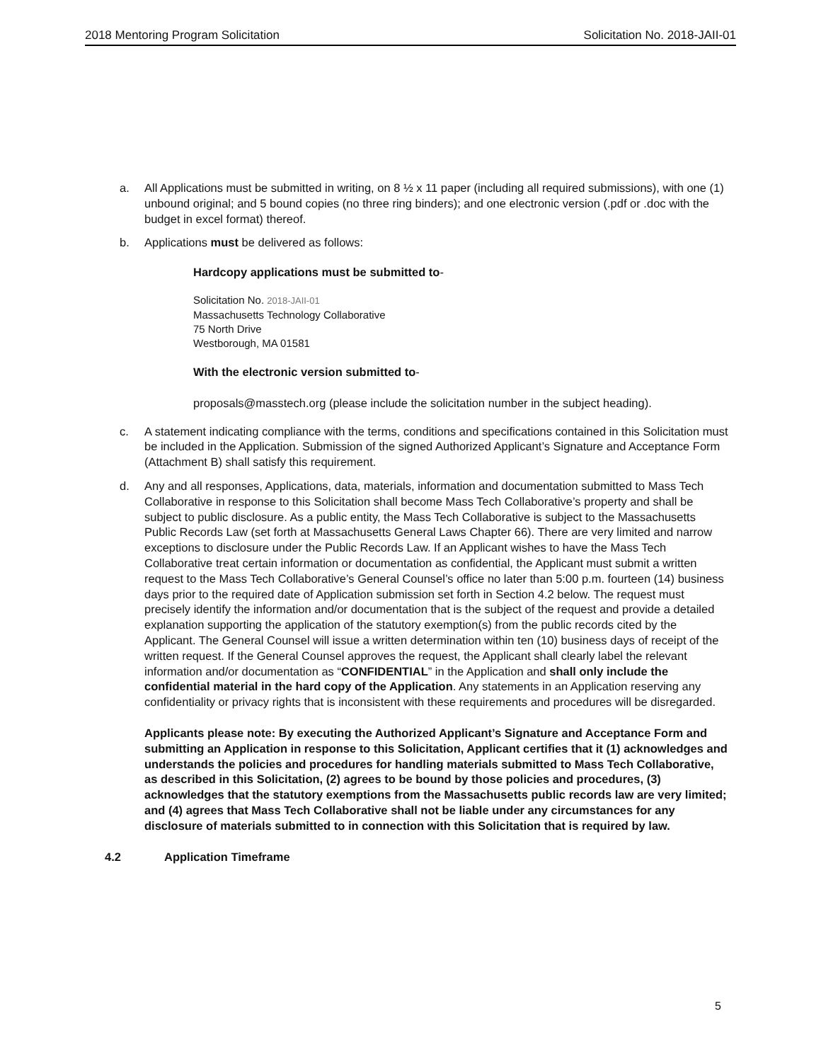2018 Mentoring Program Solicitation Solicitation No. 2018-JAII-01
a. All Applications must be submitted in writing, on 8 ½ x 11 paper (including all required submissions), with one (1) unbound original; and 5 bound copies (no three ring binders); and one electronic version (.pdf or .doc with the budget in excel format) thereof.
b. Applications must be delivered as follows:
Hardcopy applications must be submitted to-
Solicitation No. 2018-JAII-01
Massachusetts Technology Collaborative
75 North Drive
Westborough, MA 01581
With the electronic version submitted to-
proposals@masstech.org (please include the solicitation number in the subject heading).
c. A statement indicating compliance with the terms, conditions and specifications contained in this Solicitation must be included in the Application. Submission of the signed Authorized Applicant’s Signature and Acceptance Form (Attachment B) shall satisfy this requirement.
d. Any and all responses, Applications, data, materials, information and documentation submitted to Mass Tech Collaborative in response to this Solicitation shall become Mass Tech Collaborative’s property and shall be subject to public disclosure. As a public entity, the Mass Tech Collaborative is subject to the Massachusetts Public Records Law (set forth at Massachusetts General Laws Chapter 66). There are very limited and narrow exceptions to disclosure under the Public Records Law. If an Applicant wishes to have the Mass Tech Collaborative treat certain information or documentation as confidential, the Applicant must submit a written request to the Mass Tech Collaborative’s General Counsel’s office no later than 5:00 p.m. fourteen (14) business days prior to the required date of Application submission set forth in Section 4.2 below. The request must precisely identify the information and/or documentation that is the subject of the request and provide a detailed explanation supporting the application of the statutory exemption(s) from the public records cited by the Applicant. The General Counsel will issue a written determination within ten (10) business days of receipt of the written request. If the General Counsel approves the request, the Applicant shall clearly label the relevant information and/or documentation as “CONFIDENTIAL” in the Application and shall only include the confidential material in the hard copy of the Application. Any statements in an Application reserving any confidentiality or privacy rights that is inconsistent with these requirements and procedures will be disregarded.
Applicants please note: By executing the Authorized Applicant’s Signature and Acceptance Form and submitting an Application in response to this Solicitation, Applicant certifies that it (1) acknowledges and understands the policies and procedures for handling materials submitted to Mass Tech Collaborative, as described in this Solicitation, (2) agrees to be bound by those policies and procedures, (3) acknowledges that the statutory exemptions from the Massachusetts public records law are very limited; and (4) agrees that Mass Tech Collaborative shall not be liable under any circumstances for any disclosure of materials submitted to in connection with this Solicitation that is required by law.
4.2 Application Timeframe
5